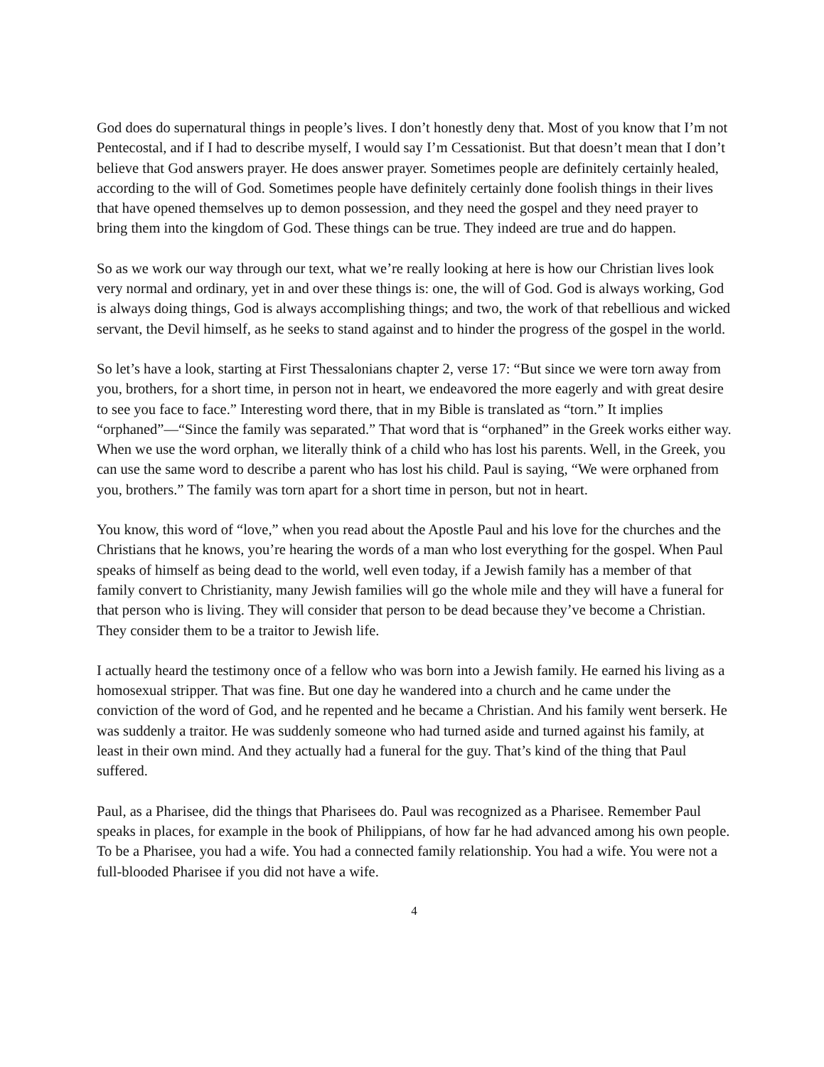God does do supernatural things in people’s lives. I don’t honestly deny that. Most of you know that I’m not Pentecostal, and if I had to describe myself, I would say I’m Cessationist. But that doesn’t mean that I don’t believe that God answers prayer. He does answer prayer. Sometimes people are definitely certainly healed, according to the will of God. Sometimes people have definitely certainly done foolish things in their lives that have opened themselves up to demon possession, and they need the gospel and they need prayer to bring them into the kingdom of God. These things can be true. They indeed are true and do happen.
So as we work our way through our text, what we’re really looking at here is how our Christian lives look very normal and ordinary, yet in and over these things is: one, the will of God. God is always working, God is always doing things, God is always accomplishing things; and two, the work of that rebellious and wicked servant, the Devil himself, as he seeks to stand against and to hinder the progress of the gospel in the world.
So let’s have a look, starting at First Thessalonians chapter 2, verse 17: “But since we were torn away from you, brothers, for a short time, in person not in heart, we endeavored the more eagerly and with great desire to see you face to face.” Interesting word there, that in my Bible is translated as “torn.” It implies “orphaned”—“Since the family was separated.” That word that is “orphaned” in the Greek works either way. When we use the word orphan, we literally think of a child who has lost his parents. Well, in the Greek, you can use the same word to describe a parent who has lost his child. Paul is saying, “We were orphaned from you, brothers.” The family was torn apart for a short time in person, but not in heart.
You know, this word of “love,” when you read about the Apostle Paul and his love for the churches and the Christians that he knows, you’re hearing the words of a man who lost everything for the gospel. When Paul speaks of himself as being dead to the world, well even today, if a Jewish family has a member of that family convert to Christianity, many Jewish families will go the whole mile and they will have a funeral for that person who is living. They will consider that person to be dead because they’ve become a Christian. They consider them to be a traitor to Jewish life.
I actually heard the testimony once of a fellow who was born into a Jewish family. He earned his living as a homosexual stripper. That was fine. But one day he wandered into a church and he came under the conviction of the word of God, and he repented and he became a Christian. And his family went berserk. He was suddenly a traitor. He was suddenly someone who had turned aside and turned against his family, at least in their own mind. And they actually had a funeral for the guy. That’s kind of the thing that Paul suffered.
Paul, as a Pharisee, did the things that Pharisees do. Paul was recognized as a Pharisee. Remember Paul speaks in places, for example in the book of Philippians, of how far he had advanced among his own people. To be a Pharisee, you had a wife. You had a connected family relationship. You had a wife. You were not a full-blooded Pharisee if you did not have a wife.
4